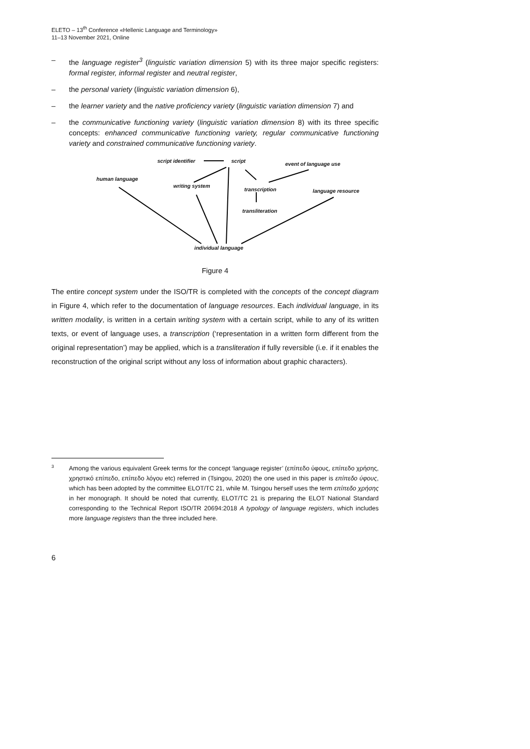ELETO – 13<sup>th</sup> Conference «Hellenic Language and Terminology»
11–13 November 2021, Online
– the language register<sup>3</sup> (linguistic variation dimension 5) with its three major specific registers: formal register, informal register and neutral register,
– the personal variety (linguistic variation dimension 6),
– the learner variety and the native proficiency variety (linguistic variation dimension 7) and
– the communicative functioning variety (linguistic variation dimension 8) with its three specific concepts: enhanced communicative functioning variety, regular communicative functioning variety and constrained communicative functioning variety.
script identifier script event of language use
human language
writing system
transcription language resource
transliteration
individual language
Figure 4
The entire concept system under the ISO/TR is completed with the concepts of the concept diagram in Figure 4, which refer to the documentation of language resources. Each individual language, in its written modality, is written in a certain writing system with a certain script, while to any of its written texts, or event of language uses, a transcription (‘representation in a written form different from the original representation’) may be applied, which is a transliteration if fully reversible (i.e. if it enables the reconstruction of the original script without any loss of information about graphic characters).
<sup>3</sup> Among the various equivalent Greek terms for the concept ‘language register’ (επίπεδο ύφους, επίπεδο χρήσης, χρηστικό επίπεδο, επίπεδο λόγου etc) referred in (Tsingou, 2020) the one used in this paper is επίπεδο ύφους, which has been adopted by the committee ELOT/TC 21, while M. Tsingou herself uses the term επίπεδο χρήσης in her monograph. It should be noted that currently, ELOT/TC 21 is preparing the ELOT National Standard corresponding to the Technical Report ISO/TR 20694:2018 A typology of language registers, which includes more language registers than the three included here.
6